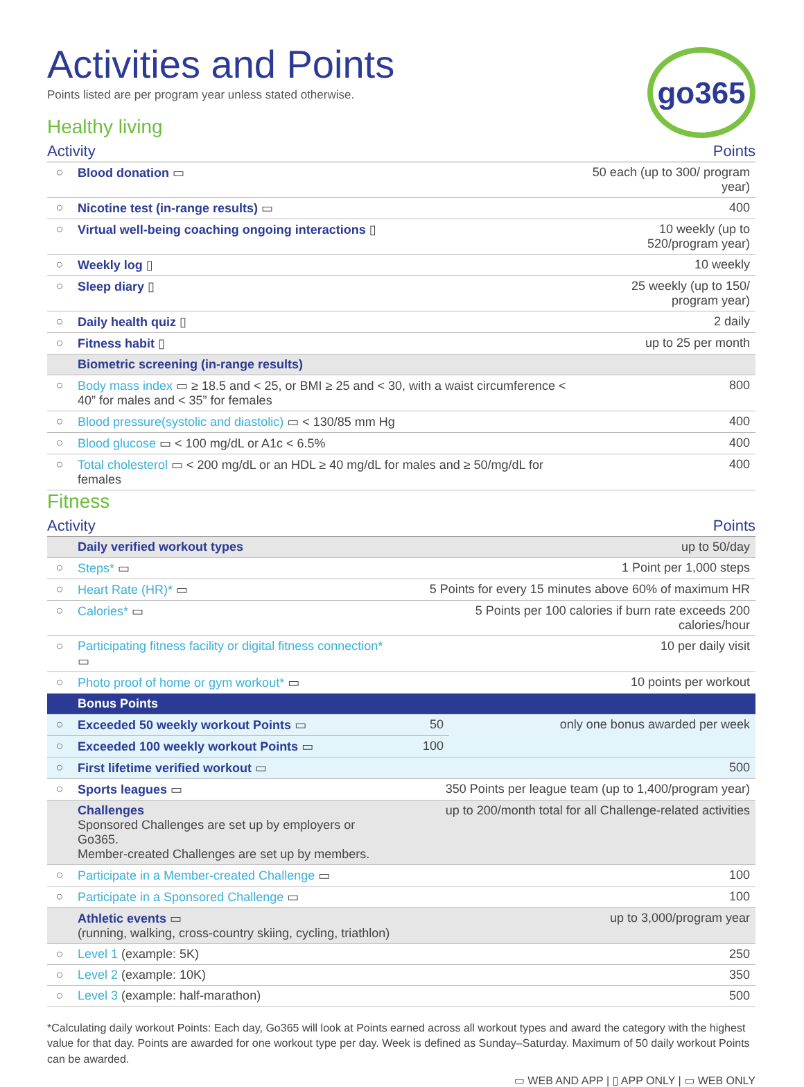go365
Activities and Points
Points listed are per program year unless stated otherwise.
Healthy living
| Activity | | Points | |
| --- | --- | --- | --- |
| ○ | Blood donation ▭ | 50 each (up to 300/ program year) | |
| ○ | Nicotine test (in-range results) ▭ | 400 | |
| ○ | Virtual well-being coaching ongoing interactions ▯ | 10 weekly (up to 520/program year) | |
| ○ | Weekly log ▯ | 10 weekly | |
| ○ | Sleep diary ▯ | 25 weekly (up to 150/ program year) | |
| ○ | Daily health quiz ▯ | 2 daily | |
| ○ | Fitness habit ▯ | up to 25 per month | |
| | Biometric screening (in-range results) | | |
| ○ | Body mass index ▭ ≥ 18.5 and < 25, or BMI ≥ 25 and < 30, with a waist circumference < 40” for males and < 35” for females | | 800 |
| ○ | Blood pressure(systolic and diastolic) ▭ < 130/85 mm Hg | | 400 |
| ○ | Blood glucose ▭ < 100 mg/dL or A1c < 6.5% | | 400 |
| ○ | Total cholesterol ▭ < 200 mg/dL or an HDL ≥ 40 mg/dL for males and ≥ 50/mg/dL for females | | 400 |
Fitness
| Activity | | Points | |
| --- | --- | --- | --- |
| | Daily verified workout types | up to 50/day | |
| ○ | Steps* ▭ | 1 Point per 1,000 steps | |
| ○ | Heart Rate (HR)* ▭ | 5 Points for every 15 minutes above 60% of maximum HR | |
| ○ | Calories* ▭ | 5 Points per 100 calories if burn rate exceeds 200 calories/hour | |
| ○ | Participating fitness facility or digital fitness connection* ▭ | 10 per daily visit | |
| ○ | Photo proof of home or gym workout* ▭ | 10 points per workout | |
| | Bonus Points | | |
| ○ | Exceeded 50 weekly workout Points ▭ | 50 | only one bonus awarded per week |
| ○ | Exceeded 100 weekly workout Points ▭ | 100 | |
| ○ | First lifetime verified workout ▭ | 500 | |
| ○ | Sports leagues ▭ | 350 Points per league team (up to 1,400/program year) | |
| | Challenges Sponsored Challenges are set up by employers or Go365. Member-created Challenges are set up by members. | up to 200/month total for all Challenge-related activities | |
| ○ | Participate in a Member-created Challenge ▭ | 100 | |
| ○ | Participate in a Sponsored Challenge ▭ | 100 | |
| | Athletic events ▭ (running, walking, cross-country skiing, cycling, triathlon) | up to 3,000/program year | |
| ○ | Level 1 (example: 5K) | 250 | |
| ○ | Level 2 (example: 10K) | 350 | |
| ○ | Level 3 (example: half-marathon) | 500 | |
*Calculating daily workout Points: Each day, Go365 will look at Points earned across all workout types and award the category with the highest value for that day. Points are awarded for one workout type per day. Week is defined as Sunday–Saturday. Maximum of 50 daily workout Points can be awarded.
▭ WEB AND APP | ▯ APP ONLY | ▭ WEB ONLY